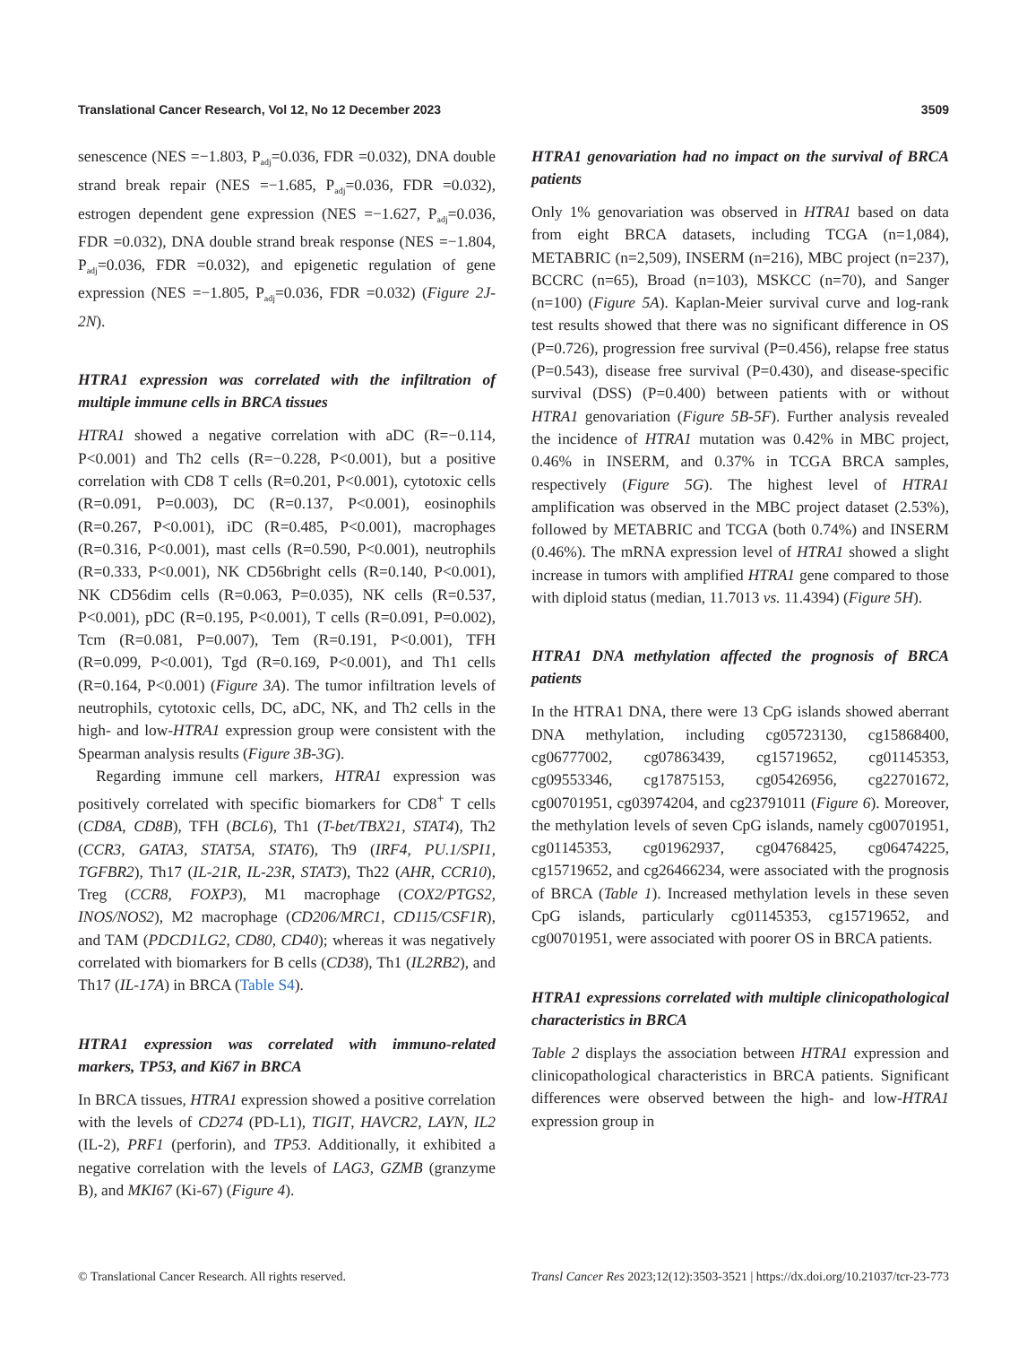Translational Cancer Research, Vol 12, No 12 December 2023 3509
senescence (NES =−1.803, P<sub>adj</sub>=0.036, FDR =0.032), DNA double strand break repair (NES =−1.685, P<sub>adj</sub>=0.036, FDR =0.032), estrogen dependent gene expression (NES =−1.627, P<sub>adj</sub>=0.036, FDR =0.032), DNA double strand break response (NES =−1.804, P<sub>adj</sub>=0.036, FDR =0.032), and epigenetic regulation of gene expression (NES =−1.805, P<sub>adj</sub>=0.036, FDR =0.032) (Figure 2J-2N).
HTRA1 expression was correlated with the infiltration of multiple immune cells in BRCA tissues
HTRA1 showed a negative correlation with aDC (R=−0.114, P<0.001) and Th2 cells (R=−0.228, P<0.001), but a positive correlation with CD8 T cells (R=0.201, P<0.001), cytotoxic cells (R=0.091, P=0.003), DC (R=0.137, P<0.001), eosinophils (R=0.267, P<0.001), iDC (R=0.485, P<0.001), macrophages (R=0.316, P<0.001), mast cells (R=0.590, P<0.001), neutrophils (R=0.333, P<0.001), NK CD56bright cells (R=0.140, P<0.001), NK CD56dim cells (R=0.063, P=0.035), NK cells (R=0.537, P<0.001), pDC (R=0.195, P<0.001), T cells (R=0.091, P=0.002), Tcm (R=0.081, P=0.007), Tem (R=0.191, P<0.001), TFH (R=0.099, P<0.001), Tgd (R=0.169, P<0.001), and Th1 cells (R=0.164, P<0.001) (Figure 3A). The tumor infiltration levels of neutrophils, cytotoxic cells, DC, aDC, NK, and Th2 cells in the high- and low-HTRA1 expression group were consistent with the Spearman analysis results (Figure 3B-3G).
Regarding immune cell markers, HTRA1 expression was positively correlated with specific biomarkers for CD8<sup>+</sup> T cells (CD8A, CD8B), TFH (BCL6), Th1 (T-bet/TBX21, STAT4), Th2 (CCR3, GATA3, STAT5A, STAT6), Th9 (IRF4, PU.1/SPI1, TGFBR2), Th17 (IL-21R, IL-23R, STAT3), Th22 (AHR, CCR10), Treg (CCR8, FOXP3), M1 macrophage (COX2/PTGS2, INOS/NOS2), M2 macrophage (CD206/MRC1, CD115/CSF1R), and TAM (PDCD1LG2, CD80, CD40); whereas it was negatively correlated with biomarkers for B cells (CD38), Th1 (IL2RB2), and Th17 (IL-17A) in BRCA (Table S4).
HTRA1 expression was correlated with immuno-related markers, TP53, and Ki67 in BRCA
In BRCA tissues, HTRA1 expression showed a positive correlation with the levels of CD274 (PD-L1), TIGIT, HAVCR2, LAYN, IL2 (IL-2), PRF1 (perforin), and TP53. Additionally, it exhibited a negative correlation with the levels of LAG3, GZMB (granzyme B), and MKI67 (Ki-67) (Figure 4).
HTRA1 genovariation had no impact on the survival of BRCA patients
Only 1% genovariation was observed in HTRA1 based on data from eight BRCA datasets, including TCGA (n=1,084), METABRIC (n=2,509), INSERM (n=216), MBC project (n=237), BCCRC (n=65), Broad (n=103), MSKCC (n=70), and Sanger (n=100) (Figure 5A). Kaplan-Meier survival curve and log-rank test results showed that there was no significant difference in OS (P=0.726), progression free survival (P=0.456), relapse free status (P=0.543), disease free survival (P=0.430), and disease-specific survival (DSS) (P=0.400) between patients with or without HTRA1 genovariation (Figure 5B-5F). Further analysis revealed the incidence of HTRA1 mutation was 0.42% in MBC project, 0.46% in INSERM, and 0.37% in TCGA BRCA samples, respectively (Figure 5G). The highest level of HTRA1 amplification was observed in the MBC project dataset (2.53%), followed by METABRIC and TCGA (both 0.74%) and INSERM (0.46%). The mRNA expression level of HTRA1 showed a slight increase in tumors with amplified HTRA1 gene compared to those with diploid status (median, 11.7013 vs. 11.4394) (Figure 5H).
HTRA1 DNA methylation affected the prognosis of BRCA patients
In the HTRA1 DNA, there were 13 CpG islands showed aberrant DNA methylation, including cg05723130, cg15868400, cg06777002, cg07863439, cg15719652, cg01145353, cg09553346, cg17875153, cg05426956, cg22701672, cg00701951, cg03974204, and cg23791011 (Figure 6). Moreover, the methylation levels of seven CpG islands, namely cg00701951, cg01145353, cg01962937, cg04768425, cg06474225, cg15719652, and cg26466234, were associated with the prognosis of BRCA (Table 1). Increased methylation levels in these seven CpG islands, particularly cg01145353, cg15719652, and cg00701951, were associated with poorer OS in BRCA patients.
HTRA1 expressions correlated with multiple clinicopathological characteristics in BRCA
Table 2 displays the association between HTRA1 expression and clinicopathological characteristics in BRCA patients. Significant differences were observed between the high- and low-HTRA1 expression group in
© Translational Cancer Research. All rights reserved. Transl Cancer Res 2023;12(12):3503-3521 | https://dx.doi.org/10.21037/tcr-23-773